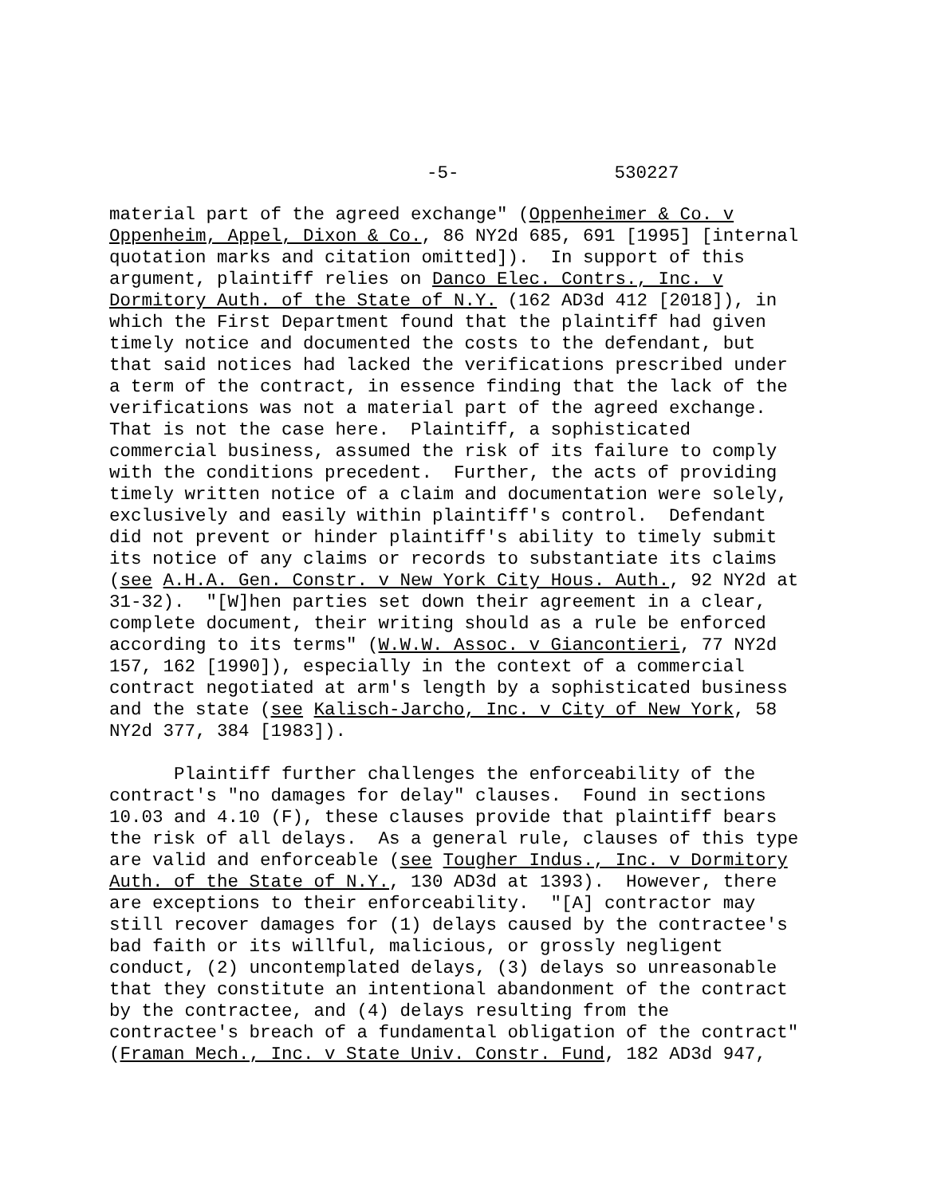-5- 530227
material part of the agreed exchange" (Oppenheimer & Co. v Oppenheim, Appel, Dixon & Co., 86 NY2d 685, 691 [1995] [internal quotation marks and citation omitted]). In support of this argument, plaintiff relies on Danco Elec. Contrs., Inc. v Dormitory Auth. of the State of N.Y. (162 AD3d 412 [2018]), in which the First Department found that the plaintiff had given timely notice and documented the costs to the defendant, but that said notices had lacked the verifications prescribed under a term of the contract, in essence finding that the lack of the verifications was not a material part of the agreed exchange. That is not the case here. Plaintiff, a sophisticated commercial business, assumed the risk of its failure to comply with the conditions precedent. Further, the acts of providing timely written notice of a claim and documentation were solely, exclusively and easily within plaintiff's control. Defendant did not prevent or hinder plaintiff's ability to timely submit its notice of any claims or records to substantiate its claims (see A.H.A. Gen. Constr. v New York City Hous. Auth., 92 NY2d at 31-32). "[W]hen parties set down their agreement in a clear, complete document, their writing should as a rule be enforced according to its terms" (W.W.W. Assoc. v Giancontieri, 77 NY2d 157, 162 [1990]), especially in the context of a commercial contract negotiated at arm's length by a sophisticated business and the state (see Kalisch-Jarcho, Inc. v City of New York, 58 NY2d 377, 384 [1983]). Plaintiff further challenges the enforceability of the contract's "no damages for delay" clauses. Found in sections 10.03 and 4.10 (F), these clauses provide that plaintiff bears the risk of all delays. As a general rule, clauses of this type are valid and enforceable (see Tougher Indus., Inc. v Dormitory Auth. of the State of N.Y., 130 AD3d at 1393). However, there are exceptions to their enforceability. "[A] contractor may still recover damages for (1) delays caused by the contractee's bad faith or its willful, malicious, or grossly negligent conduct, (2) uncontemplated delays, (3) delays so unreasonable that they constitute an intentional abandonment of the contract by the contractee, and (4) delays resulting from the contractee's breach of a fundamental obligation of the contract" (Framan Mech., Inc. v State Univ. Constr. Fund, 182 AD3d 947,